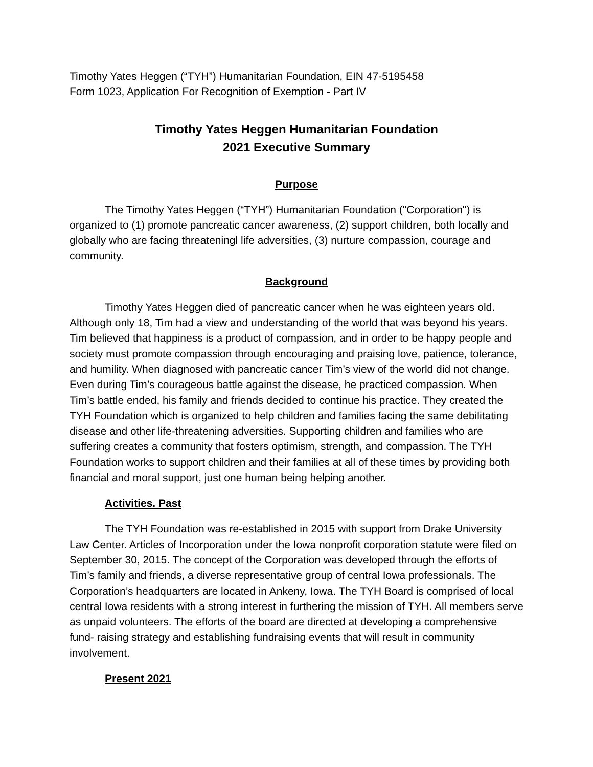Timothy Yates Heggen (“TYH”) Humanitarian Foundation, EIN 47-5195458
Form 1023, Application For Recognition of Exemption - Part IV
Timothy Yates Heggen Humanitarian Foundation
2021 Executive Summary
Purpose
The Timothy Yates Heggen (“TYH”) Humanitarian Foundation ("Corporation") is organized to (1) promote pancreatic cancer awareness, (2) support children, both locally and globally who are facing threateningl life adversities, (3) nurture compassion, courage and community.
Background
Timothy Yates Heggen died of pancreatic cancer when he was eighteen years old. Although only 18, Tim had a view and understanding of the world that was beyond his years. Tim believed that happiness is a product of compassion, and in order to be happy people and society must promote compassion through encouraging and praising love, patience, tolerance, and humility. When diagnosed with pancreatic cancer Tim’s view of the world did not change. Even during Tim’s courageous battle against the disease, he practiced compassion. When Tim’s battle ended, his family and friends decided to continue his practice. They created the TYH Foundation which is organized to help children and families facing the same debilitating disease and other life-threatening adversities. Supporting children and families who are suffering creates a community that fosters optimism, strength, and compassion. The TYH Foundation works to support children and their families at all of these times by providing both financial and moral support, just one human being helping another.
Activities. Past
The TYH Foundation was re-established in 2015 with support from Drake University Law Center. Articles of Incorporation under the Iowa nonprofit corporation statute were filed on September 30, 2015. The concept of the Corporation was developed through the efforts of Tim’s family and friends, a diverse representative group of central Iowa professionals. The Corporation’s headquarters are located in Ankeny, Iowa. The TYH Board is comprised of local central Iowa residents with a strong interest in furthering the mission of TYH. All members serve as unpaid volunteers. The efforts of the board are directed at developing a comprehensive fund- raising strategy and establishing fundraising events that will result in community involvement.
Present 2021